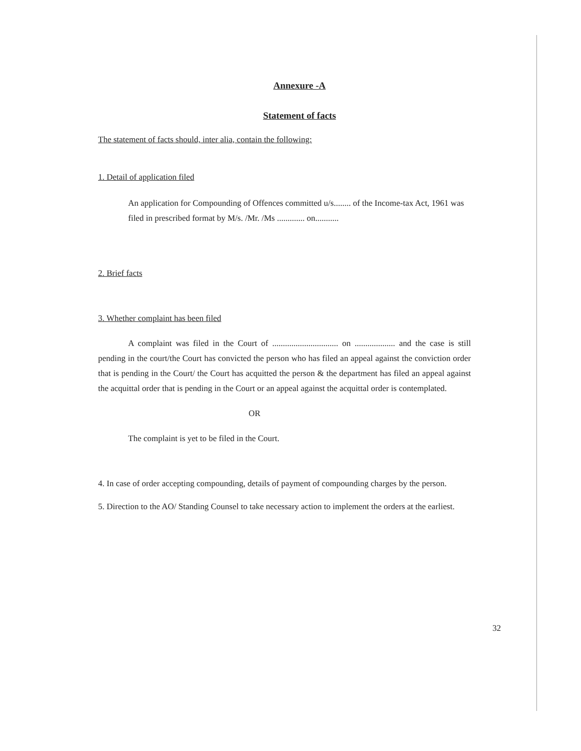Annexure -A
Statement of facts
The statement of facts should, inter alia, contain the following:
1. Detail of application filed
An application for Compounding of Offences committed u/s........ of the Income-tax Act, 1961 was filed in prescribed format by M/s. /Mr. /Ms ............. on...........
2. Brief facts
3. Whether complaint has been filed
A complaint was filed in the Court of ............................... on ................... and the case is still pending in the court/the Court has convicted the person who has filed an appeal against the conviction order that is pending in the Court/ the Court has acquitted the person & the department has filed an appeal against the acquittal order that is pending in the Court or an appeal against the acquittal order is contemplated.
OR
The complaint is yet to be filed in the Court.
4. In case of order accepting compounding, details of payment of compounding charges by the person.
5. Direction to the AO/ Standing Counsel to take necessary action to implement the orders at the earliest.
32